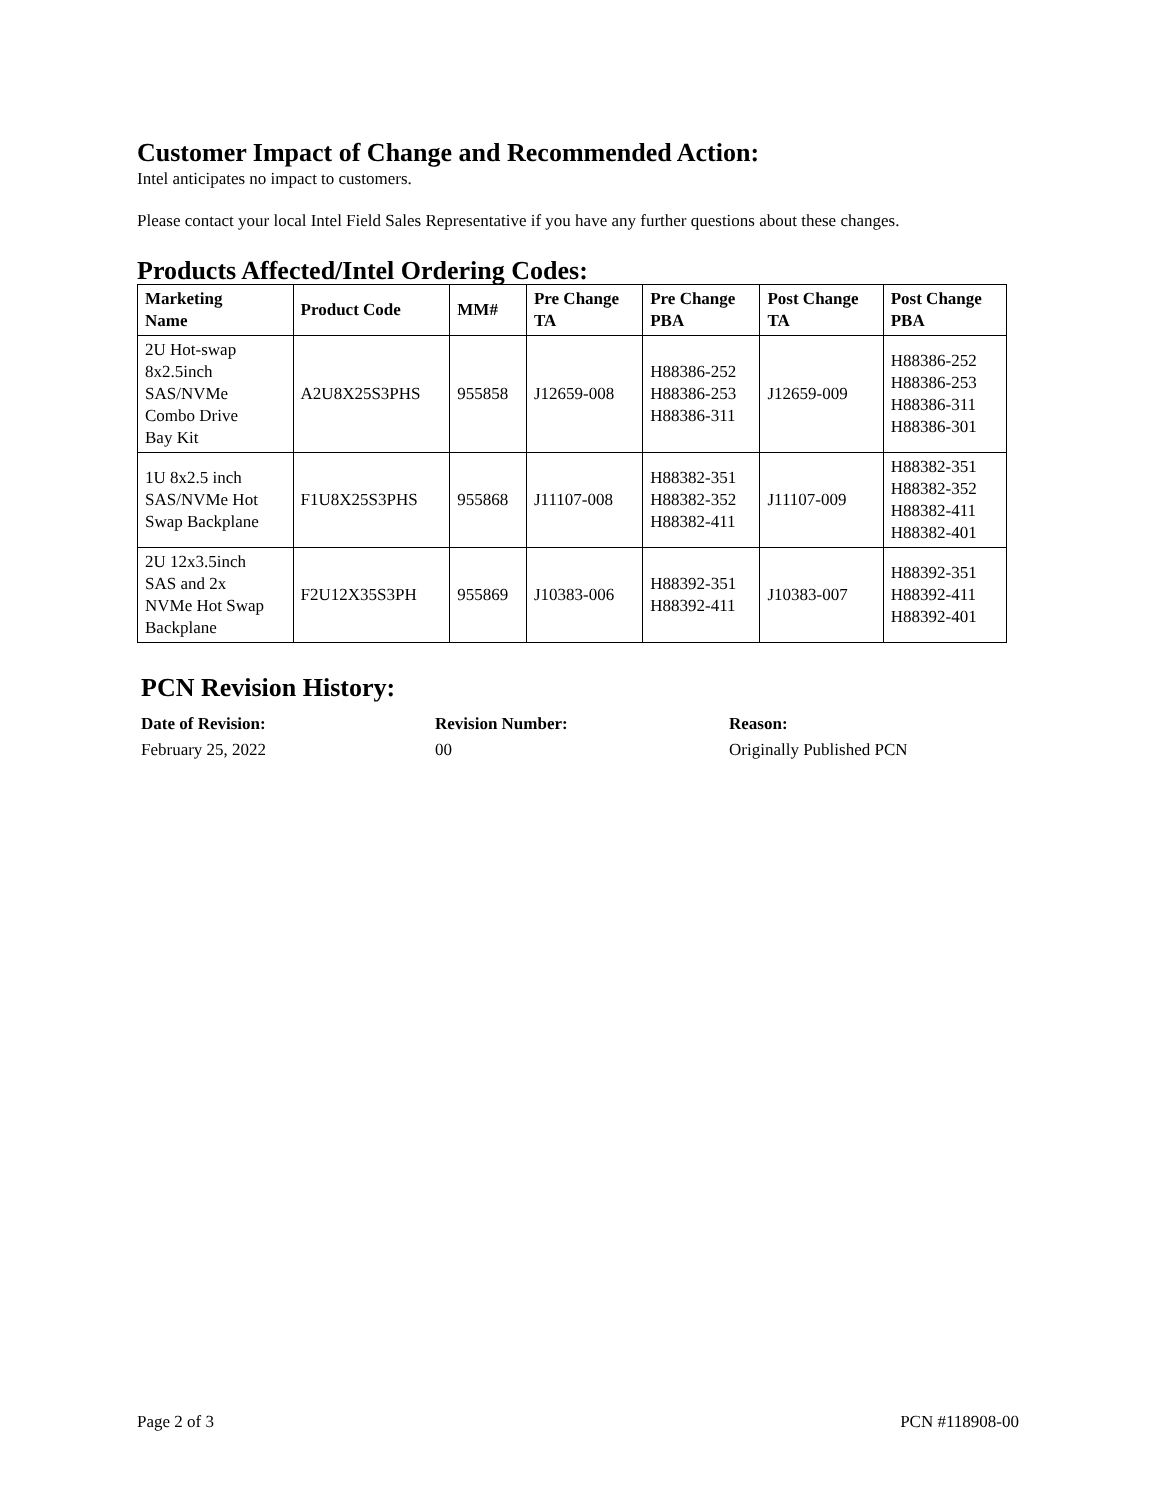Customer Impact of Change and Recommended Action:
Intel anticipates no impact to customers.
Please contact your local Intel Field Sales Representative if you have any further questions about these changes.
Products Affected/Intel Ordering Codes:
| Marketing Name | Product Code | MM# | Pre Change TA | Pre Change PBA | Post Change TA | Post Change PBA |
| --- | --- | --- | --- | --- | --- | --- |
| 2U Hot-swap 8x2.5inch SAS/NVMe Combo Drive Bay Kit | A2U8X25S3PHS | 955858 | J12659-008 | H88386-252 H88386-253 H88386-311 | J12659-009 | H88386-252 H88386-253 H88386-311 H88386-301 |
| 1U 8x2.5 inch SAS/NVMe Hot Swap Backplane | F1U8X25S3PHS | 955868 | J11107-008 | H88382-351 H88382-352 H88382-411 | J11107-009 | H88382-351 H88382-352 H88382-411 H88382-401 |
| 2U 12x3.5inch SAS and 2x NVMe Hot Swap Backplane | F2U12X35S3PH | 955869 | J10383-006 | H88392-351 H88392-411 | J10383-007 | H88392-351 H88392-411 H88392-401 |
PCN Revision History:
| Date of Revision: | Revision Number: | Reason: |
| --- | --- | --- |
| February 25, 2022 | 00 | Originally Published PCN |
Page 2 of 3 PCN #118908-00